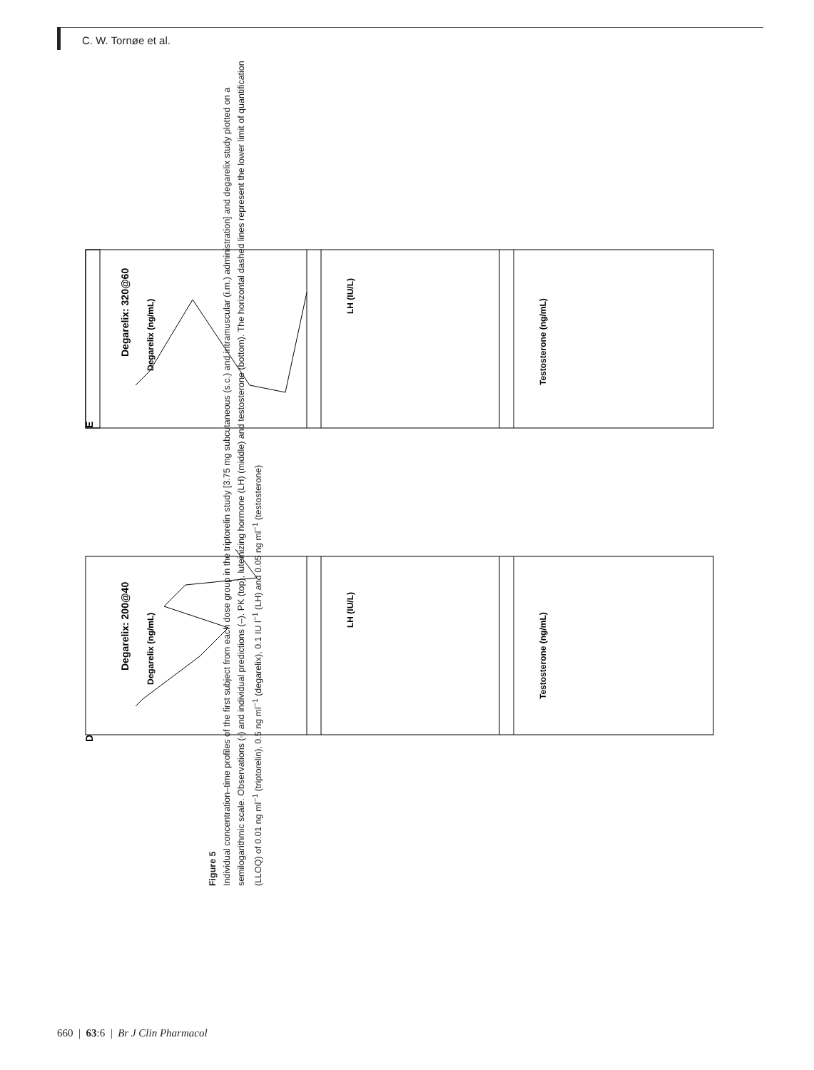C. W. Tornøe et al.
D
E
Degarelix: 200@40
Degarelix: 320@60
Degarelix (ng/mL)
Degarelix (ng/mL)
LH (IU/L)
LH (IU/L)
Testosterone (ng/mL)
Testosterone (ng/mL)
Figure 5
Individual concentration–time profiles of the first subject from each dose group in the triptorelin study [3.75 mg subcutaneous (s.c.) and intramuscular (i.m.) administration] and degarelix study plotted on a semilogarithmic scale. Observations (◦) and individual predictions (–). PK (top), luteinizing hormone (LH) (middle) and testosterone (bottom). The horizontal dashed lines represent the lower limit of quantification (LLOQ) of 0.01 ng ml<sup>−1</sup> (triptorelin), 0.5 ng ml<sup>−1</sup> (degarelix), 0.1 IU l<sup>−1</sup> (LH) and 0.05 ng ml<sup>−1</sup> (testosterone)
660 | 63:6 | Br J Clin Pharmacol